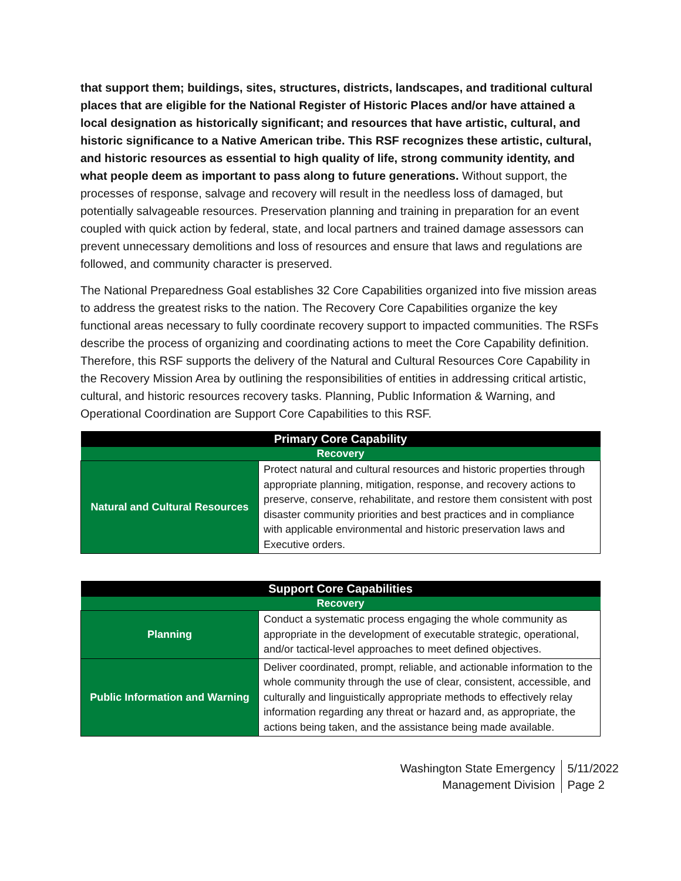that support them; buildings, sites, structures, districts, landscapes, and traditional cultural places that are eligible for the National Register of Historic Places and/or have attained a local designation as historically significant; and resources that have artistic, cultural, and historic significance to a Native American tribe. This RSF recognizes these artistic, cultural, and historic resources as essential to high quality of life, strong community identity, and what people deem as important to pass along to future generations. Without support, the processes of response, salvage and recovery will result in the needless loss of damaged, but potentially salvageable resources. Preservation planning and training in preparation for an event coupled with quick action by federal, state, and local partners and trained damage assessors can prevent unnecessary demolitions and loss of resources and ensure that laws and regulations are followed, and community character is preserved.
The National Preparedness Goal establishes 32 Core Capabilities organized into five mission areas to address the greatest risks to the nation. The Recovery Core Capabilities organize the key functional areas necessary to fully coordinate recovery support to impacted communities. The RSFs describe the process of organizing and coordinating actions to meet the Core Capability definition. Therefore, this RSF supports the delivery of the Natural and Cultural Resources Core Capability in the Recovery Mission Area by outlining the responsibilities of entities in addressing critical artistic, cultural, and historic resources recovery tasks. Planning, Public Information & Warning, and Operational Coordination are Support Core Capabilities to this RSF.
| Primary Core Capability | |
| --- | --- |
| Recovery | |
| Natural and Cultural Resources | Protect natural and cultural resources and historic properties through appropriate planning, mitigation, response, and recovery actions to preserve, conserve, rehabilitate, and restore them consistent with post disaster community priorities and best practices and in compliance with applicable environmental and historic preservation laws and Executive orders. |
| Support Core Capabilities | |
| --- | --- |
| Recovery | |
| Planning | Conduct a systematic process engaging the whole community as appropriate in the development of executable strategic, operational, and/or tactical-level approaches to meet defined objectives. |
| Public Information and Warning | Deliver coordinated, prompt, reliable, and actionable information to the whole community through the use of clear, consistent, accessible, and culturally and linguistically appropriate methods to effectively relay information regarding any threat or hazard and, as appropriate, the actions being taken, and the assistance being made available. |
Washington State Emergency
Management Division
5/11/2022
Page 2